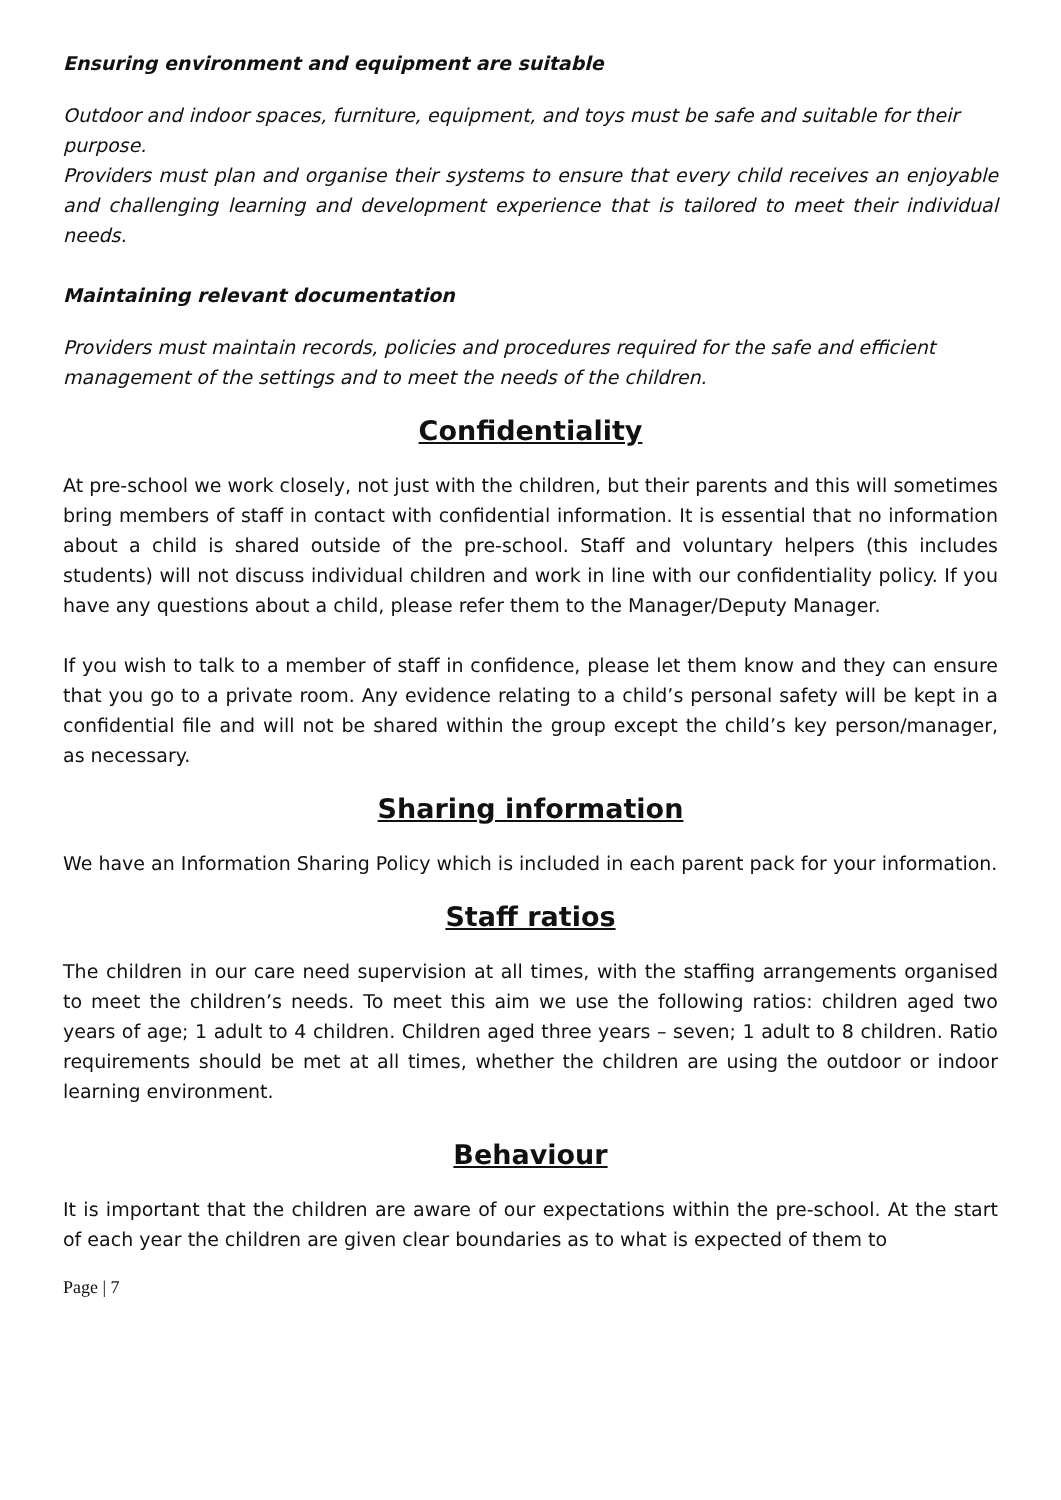Ensuring environment and equipment are suitable
Outdoor and indoor spaces, furniture, equipment, and toys must be safe and suitable for their purpose.
Providers must plan and organise their systems to ensure that every child receives an enjoyable and challenging learning and development experience that is tailored to meet their individual needs.
Maintaining relevant documentation
Providers must maintain records, policies and procedures required for the safe and efficient management of the settings and to meet the needs of the children.
Confidentiality
At pre-school we work closely, not just with the children, but their parents and this will sometimes bring members of staff in contact with confidential information. It is essential that no information about a child is shared outside of the pre-school. Staff and voluntary helpers (this includes students) will not discuss individual children and work in line with our confidentiality policy. If you have any questions about a child, please refer them to the Manager/Deputy Manager.
If you wish to talk to a member of staff in confidence, please let them know and they can ensure that you go to a private room. Any evidence relating to a child’s personal safety will be kept in a confidential file and will not be shared within the group except the child’s key person/manager, as necessary.
Sharing information
We have an Information Sharing Policy which is included in each parent pack for your information.
Staff ratios
The children in our care need supervision at all times, with the staffing arrangements organised to meet the children’s needs. To meet this aim we use the following ratios: children aged two years of age; 1 adult to 4 children. Children aged three years – seven; 1 adult to 8 children. Ratio requirements should be met at all times, whether the children are using the outdoor or indoor learning environment.
Behaviour
It is important that the children are aware of our expectations within the pre-school. At the start of each year the children are given clear boundaries as to what is expected of them to
Page | 7